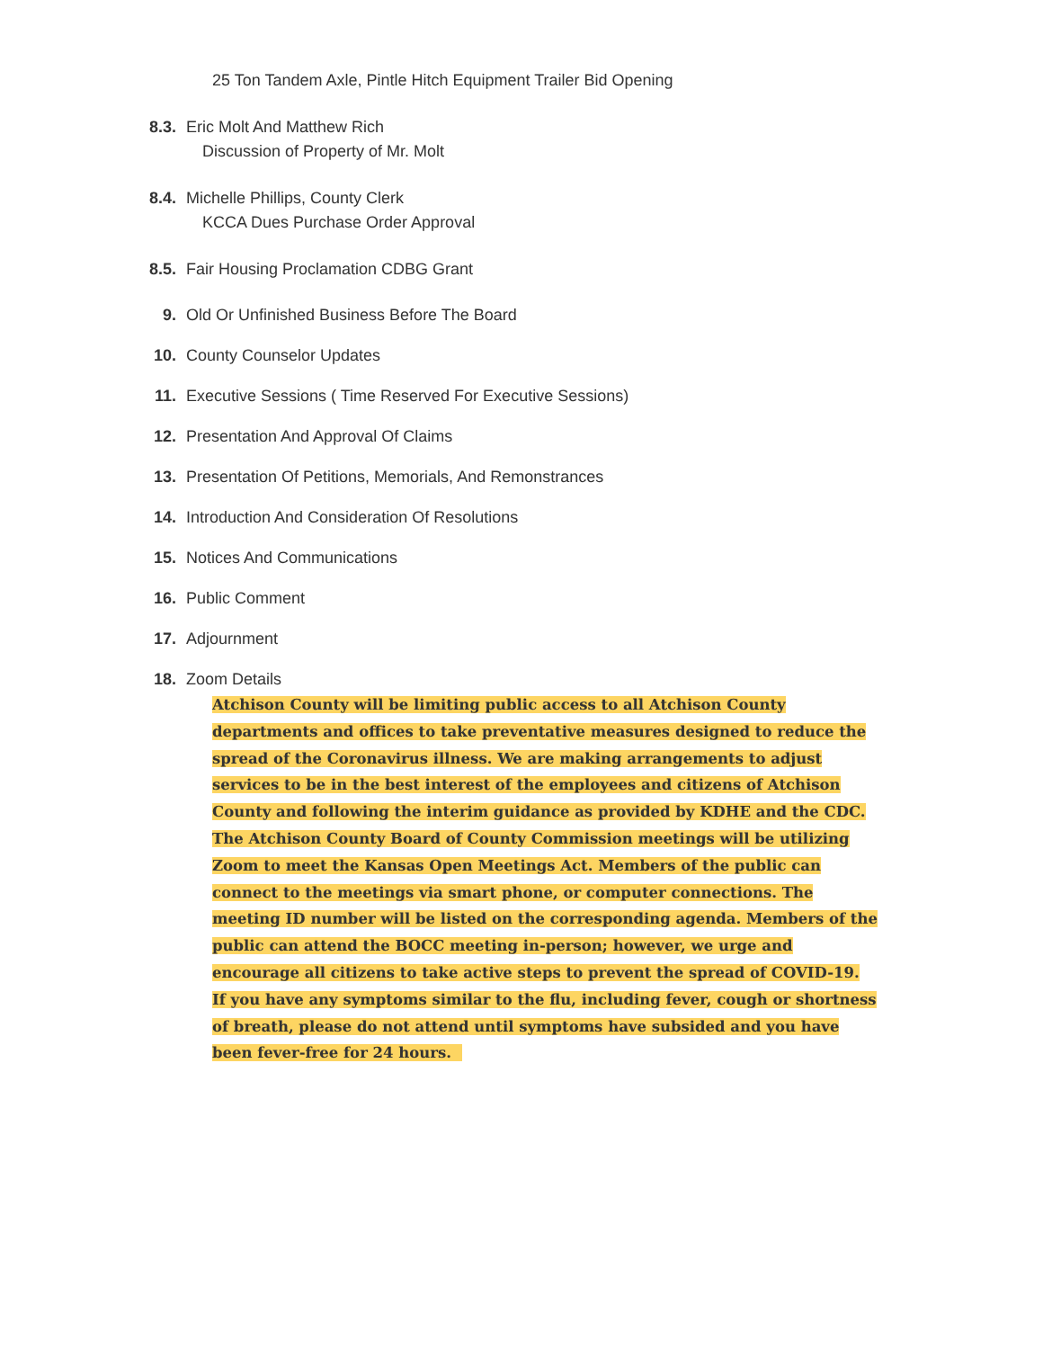25 Ton Tandem Axle, Pintle Hitch Equipment Trailer Bid Opening
8.3. Eric Molt And Matthew Rich
Discussion of Property of Mr. Molt
8.4. Michelle Phillips, County Clerk
KCCA Dues Purchase Order Approval
8.5. Fair Housing Proclamation CDBG Grant
9. Old Or Unfinished Business Before The Board
10. County Counselor Updates
11. Executive Sessions ( Time Reserved For Executive Sessions)
12. Presentation And Approval Of Claims
13. Presentation Of Petitions, Memorials, And Remonstrances
14. Introduction And Consideration Of Resolutions
15. Notices And Communications
16. Public Comment
17. Adjournment
18. Zoom Details
Atchison County will be limiting public access to all Atchison County departments and offices to take preventative measures designed to reduce the spread of the Coronavirus illness. We are making arrangements to adjust services to be in the best interest of the employees and citizens of Atchison County and following the interim guidance as provided by KDHE and the CDC. The Atchison County Board of County Commission meetings will be utilizing Zoom to meet the Kansas Open Meetings Act. Members of the public can connect to the meetings via smart phone, or computer connections. The meeting ID number will be listed on the corresponding agenda. Members of the public can attend the BOCC meeting in-person; however, we urge and encourage all citizens to take active steps to prevent the spread of COVID-19. If you have any symptoms similar to the flu, including fever, cough or shortness of breath, please do not attend until symptoms have subsided and you have been fever-free for 24 hours.